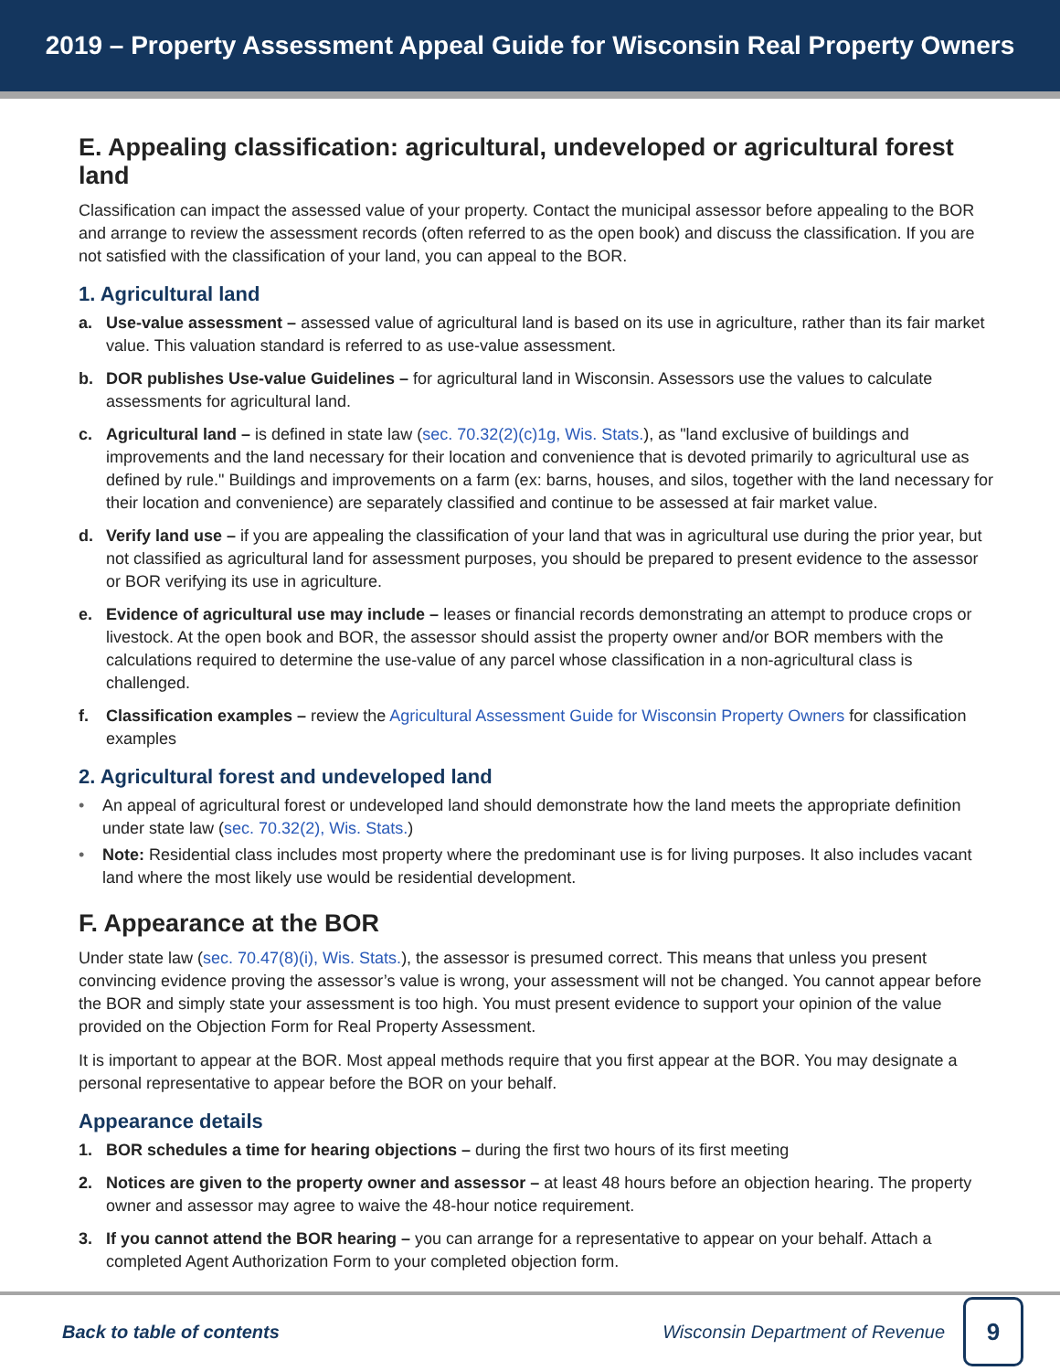2019 – Property Assessment Appeal Guide for Wisconsin Real Property Owners
E. Appealing classification: agricultural, undeveloped or agricultural forest land
Classification can impact the assessed value of your property. Contact the municipal assessor before appealing to the BOR and arrange to review the assessment records (often referred to as the open book) and discuss the classification. If you are not satisfied with the classification of your land, you can appeal to the BOR.
1. Agricultural land
a. Use-value assessment – assessed value of agricultural land is based on its use in agriculture, rather than its fair market value. This valuation standard is referred to as use-value assessment.
b. DOR publishes Use-value Guidelines – for agricultural land in Wisconsin. Assessors use the values to calculate assessments for agricultural land.
c. Agricultural land – is defined in state law (sec. 70.32(2)(c)1g, Wis. Stats.), as "land exclusive of buildings and improvements and the land necessary for their location and convenience that is devoted primarily to agricultural use as defined by rule." Buildings and improvements on a farm (ex: barns, houses, and silos, together with the land necessary for their location and convenience) are separately classified and continue to be assessed at fair market value.
d. Verify land use – if you are appealing the classification of your land that was in agricultural use during the prior year, but not classified as agricultural land for assessment purposes, you should be prepared to present evidence to the assessor or BOR verifying its use in agriculture.
e. Evidence of agricultural use may include – leases or financial records demonstrating an attempt to produce crops or livestock. At the open book and BOR, the assessor should assist the property owner and/or BOR members with the calculations required to determine the use-value of any parcel whose classification in a non-agricultural class is challenged.
f. Classification examples – review the Agricultural Assessment Guide for Wisconsin Property Owners for classification examples
2. Agricultural forest and undeveloped land
• An appeal of agricultural forest or undeveloped land should demonstrate how the land meets the appropriate definition under state law (sec. 70.32(2), Wis. Stats.)
• Note: Residential class includes most property where the predominant use is for living purposes. It also includes vacant land where the most likely use would be residential development.
F. Appearance at the BOR
Under state law (sec. 70.47(8)(i), Wis. Stats.), the assessor is presumed correct. This means that unless you present convincing evidence proving the assessor’s value is wrong, your assessment will not be changed. You cannot appear before the BOR and simply state your assessment is too high. You must present evidence to support your opinion of the value provided on the Objection Form for Real Property Assessment.
It is important to appear at the BOR. Most appeal methods require that you first appear at the BOR. You may designate a personal representative to appear before the BOR on your behalf.
Appearance details
1. BOR schedules a time for hearing objections – during the first two hours of its first meeting
2. Notices are given to the property owner and assessor – at least 48 hours before an objection hearing. The property owner and assessor may agree to waive the 48-hour notice requirement.
3. If you cannot attend the BOR hearing – you can arrange for a representative to appear on your behalf. Attach a completed Agent Authorization Form to your completed objection form.
Back to table of contents Wisconsin Department of Revenue 9